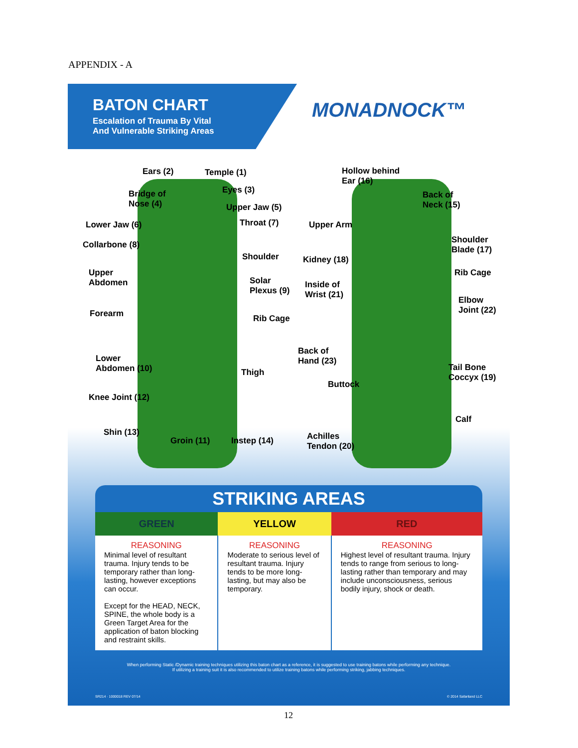APPENDIX - A
BATON CHART
Escalation of Trauma By Vital
And Vulnerable Striking Areas
MONADNOCK™
Ears (2) Temple (1)
Bridge of
Nose (4)
Eyes (3)
Upper Jaw (5)
Lower Jaw (6) Throat (7)
Collarbone (8)
Shoulder
Upper
Abdomen Solar
Plexus (9)
Forearm Rib Cage
Lower
Abdomen (10) Thigh
Knee Joint (12)
Shin (13)
Groin (11) Instep (14)
Hollow behind
Ear (16)
Back of
Neck (15)
Upper Arm
Shoulder
Blade (17)
Kidney (18)
Rib Cage
Inside of
Wrist (21)
Elbow
Joint (22)
Back of
Hand (23)
Tail Bone
Coccyx (19)
Buttock
Calf
Achilles
Tendon (20)
STRIKING AREAS
| GREEN | YELLOW | RED |
| --- | --- | --- |
| REASONING Minimal level of resultant trauma. Injury tends to be temporary rather than long-lasting, however exceptions can occur. Except for the HEAD, NECK, SPINE, the whole body is a Green Target Area for the application of baton blocking and restraint skills. | REASONING Moderate to serious level of resultant trauma. Injury tends to be more long-lasting, but may also be temporary. | REASONING Highest level of resultant trauma. Injury tends to range from serious to long-lasting rather than temporary and may include unconsciousness, serious bodily injury, shock or death. |
When performing Static /Dynamic training techniques utilizing this baton chart as a reference, it is suggested to use training batons while performing any technique.
If utilizing a training suit it is also recommended to utilize training batons while performing striking, jabbing techniques.
SR214 · 1000018 REV 07/14 © 2014 Safariland LLC
12